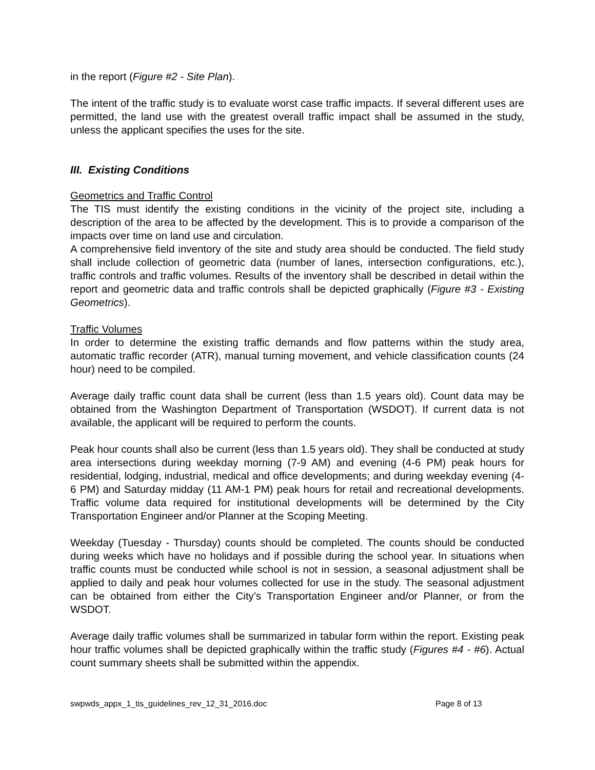in the report (Figure #2 - Site Plan).
The intent of the traffic study is to evaluate worst case traffic impacts. If several different uses are permitted, the land use with the greatest overall traffic impact shall be assumed in the study, unless the applicant specifies the uses for the site.
III. Existing Conditions
Geometrics and Traffic Control
The TIS must identify the existing conditions in the vicinity of the project site, including a description of the area to be affected by the development. This is to provide a comparison of the impacts over time on land use and circulation.
A comprehensive field inventory of the site and study area should be conducted. The field study shall include collection of geometric data (number of lanes, intersection configurations, etc.), traffic controls and traffic volumes. Results of the inventory shall be described in detail within the report and geometric data and traffic controls shall be depicted graphically (Figure #3 - Existing Geometrics).
Traffic Volumes
In order to determine the existing traffic demands and flow patterns within the study area, automatic traffic recorder (ATR), manual turning movement, and vehicle classification counts (24 hour) need to be compiled.
Average daily traffic count data shall be current (less than 1.5 years old). Count data may be obtained from the Washington Department of Transportation (WSDOT). If current data is not available, the applicant will be required to perform the counts.
Peak hour counts shall also be current (less than 1.5 years old). They shall be conducted at study area intersections during weekday morning (7-9 AM) and evening (4-6 PM) peak hours for residential, lodging, industrial, medical and office developments; and during weekday evening (4-6 PM) and Saturday midday (11 AM-1 PM) peak hours for retail and recreational developments. Traffic volume data required for institutional developments will be determined by the City Transportation Engineer and/or Planner at the Scoping Meeting.
Weekday (Tuesday - Thursday) counts should be completed. The counts should be conducted during weeks which have no holidays and if possible during the school year. In situations when traffic counts must be conducted while school is not in session, a seasonal adjustment shall be applied to daily and peak hour volumes collected for use in the study. The seasonal adjustment can be obtained from either the City’s Transportation Engineer and/or Planner, or from the WSDOT.
Average daily traffic volumes shall be summarized in tabular form within the report. Existing peak hour traffic volumes shall be depicted graphically within the traffic study (Figures #4 - #6). Actual count summary sheets shall be submitted within the appendix.
swpwds_appx_1_tis_guidelines_rev_12_31_2016.doc Page 8 of 13